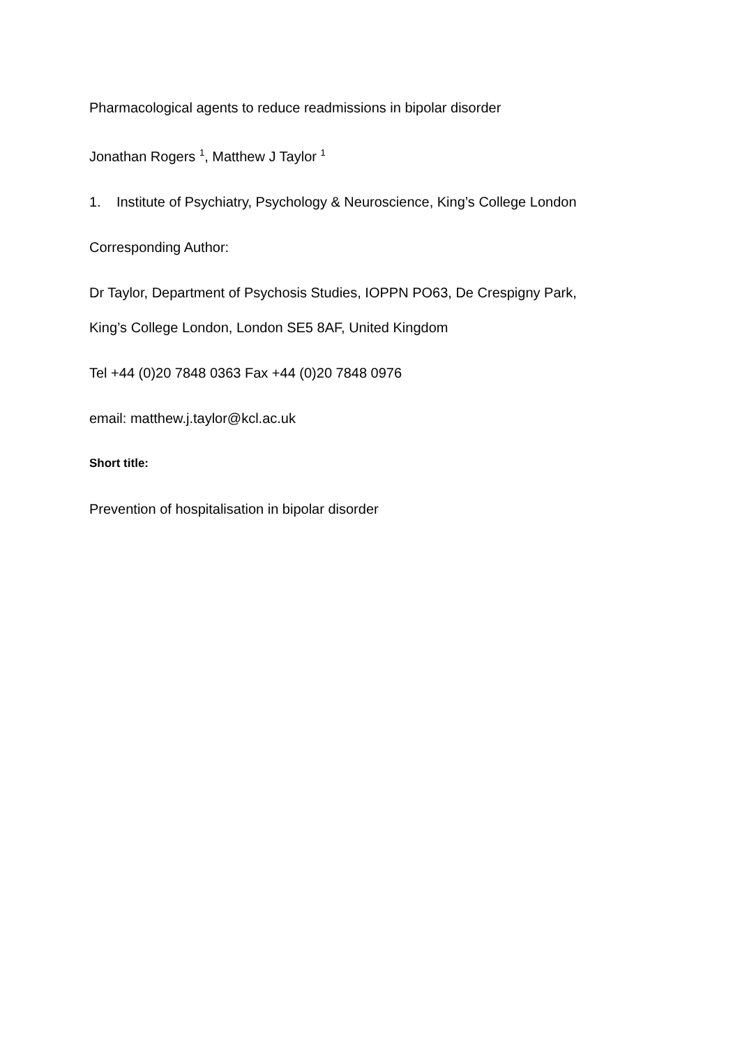Pharmacological agents to reduce readmissions in bipolar disorder
Jonathan Rogers <sup>1</sup>, Matthew J Taylor <sup>1</sup>
1. Institute of Psychiatry, Psychology & Neuroscience, King’s College London
Corresponding Author:
Dr Taylor, Department of Psychosis Studies, IOPPN PO63, De Crespigny Park,
King’s College London, London SE5 8AF, United Kingdom
Tel +44 (0)20 7848 0363 Fax +44 (0)20 7848 0976
email: matthew.j.taylor@kcl.ac.uk
Short title:
Prevention of hospitalisation in bipolar disorder